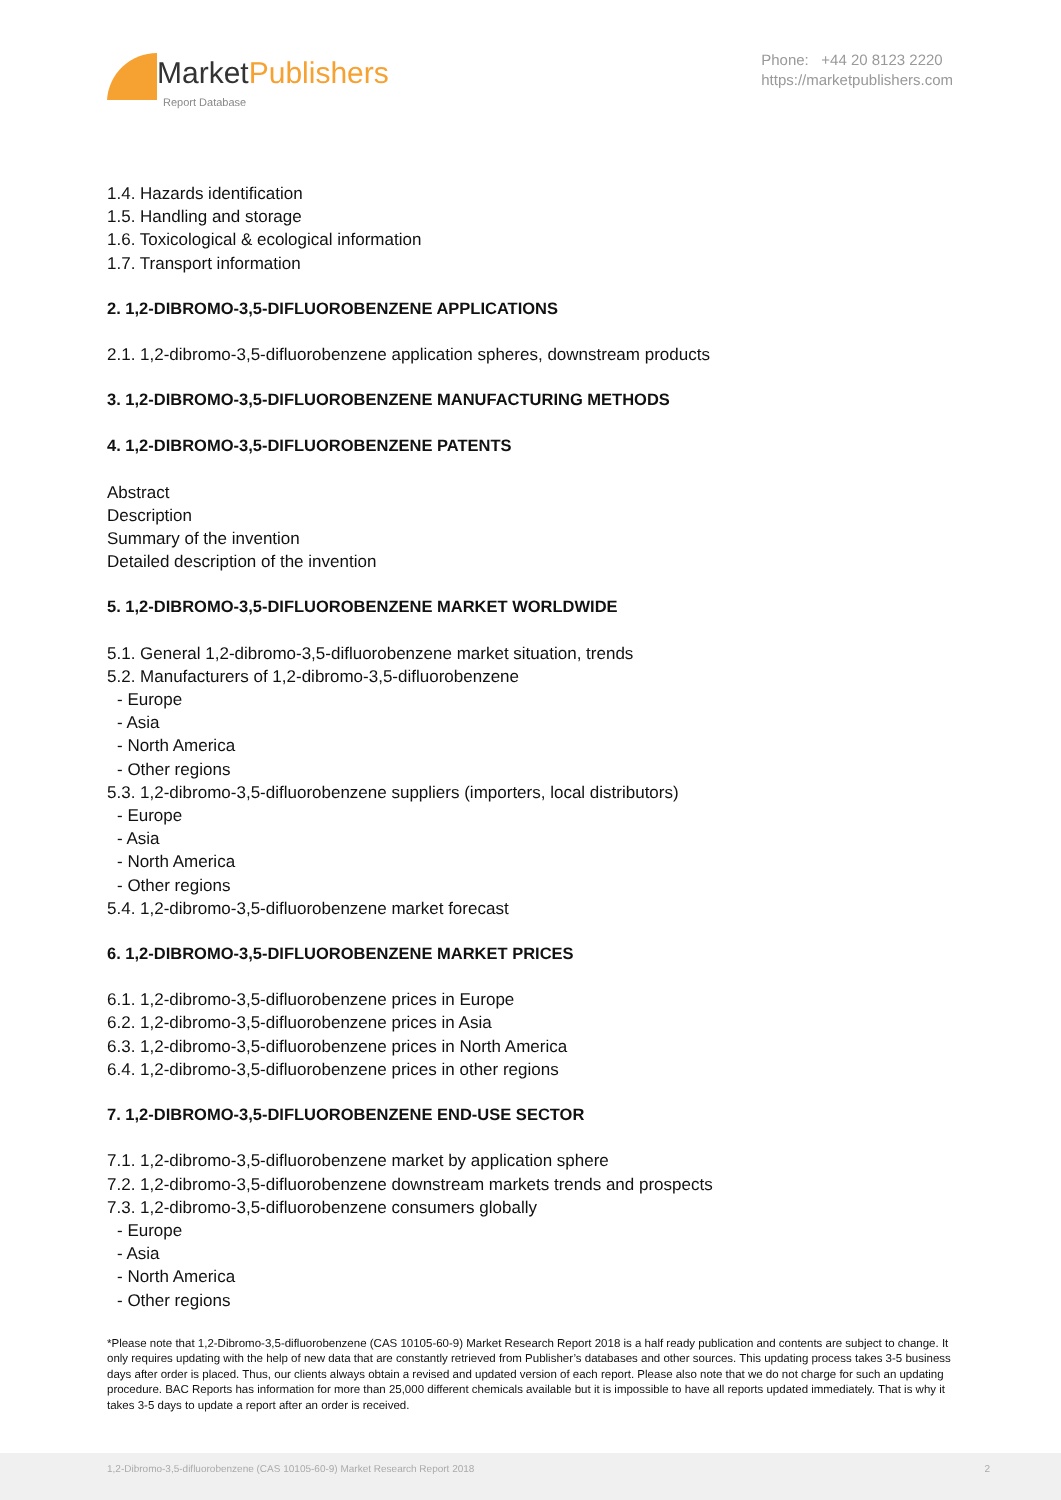MarketPublishers
Report Database
Phone: +44 20 8123 2220
https://marketpublishers.com
1.4. Hazards identification
1.5. Handling and storage
1.6. Toxicological & ecological information
1.7. Transport information
2. 1,2-DIBROMO-3,5-DIFLUOROBENZENE APPLICATIONS
2.1. 1,2-dibromo-3,5-difluorobenzene application spheres, downstream products
3. 1,2-DIBROMO-3,5-DIFLUOROBENZENE MANUFACTURING METHODS
4. 1,2-DIBROMO-3,5-DIFLUOROBENZENE PATENTS
Abstract
Description
Summary of the invention
Detailed description of the invention
5. 1,2-DIBROMO-3,5-DIFLUOROBENZENE MARKET WORLDWIDE
5.1. General 1,2-dibromo-3,5-difluorobenzene market situation, trends
5.2. Manufacturers of 1,2-dibromo-3,5-difluorobenzene
- Europe
- Asia
- North America
- Other regions
5.3. 1,2-dibromo-3,5-difluorobenzene suppliers (importers, local distributors)
- Europe
- Asia
- North America
- Other regions
5.4. 1,2-dibromo-3,5-difluorobenzene market forecast
6. 1,2-DIBROMO-3,5-DIFLUOROBENZENE MARKET PRICES
6.1. 1,2-dibromo-3,5-difluorobenzene prices in Europe
6.2. 1,2-dibromo-3,5-difluorobenzene prices in Asia
6.3. 1,2-dibromo-3,5-difluorobenzene prices in North America
6.4. 1,2-dibromo-3,5-difluorobenzene prices in other regions
7. 1,2-DIBROMO-3,5-DIFLUOROBENZENE END-USE SECTOR
7.1. 1,2-dibromo-3,5-difluorobenzene market by application sphere
7.2. 1,2-dibromo-3,5-difluorobenzene downstream markets trends and prospects
7.3. 1,2-dibromo-3,5-difluorobenzene consumers globally
- Europe
- Asia
- North America
- Other regions
*Please note that 1,2-Dibromo-3,5-difluorobenzene (CAS 10105-60-9) Market Research Report 2018 is a half ready publication and contents are subject to change. It only requires updating with the help of new data that are constantly retrieved from Publisher’s databases and other sources. This updating process takes 3-5 business days after order is placed. Thus, our clients always obtain a revised and updated version of each report. Please also note that we do not charge for such an updating procedure. BAC Reports has information for more than 25,000 different chemicals available but it is impossible to have all reports updated immediately. That is why it takes 3-5 days to update a report after an order is received.
1,2-Dibromo-3,5-difluorobenzene (CAS 10105-60-9) Market Research Report 2018 2